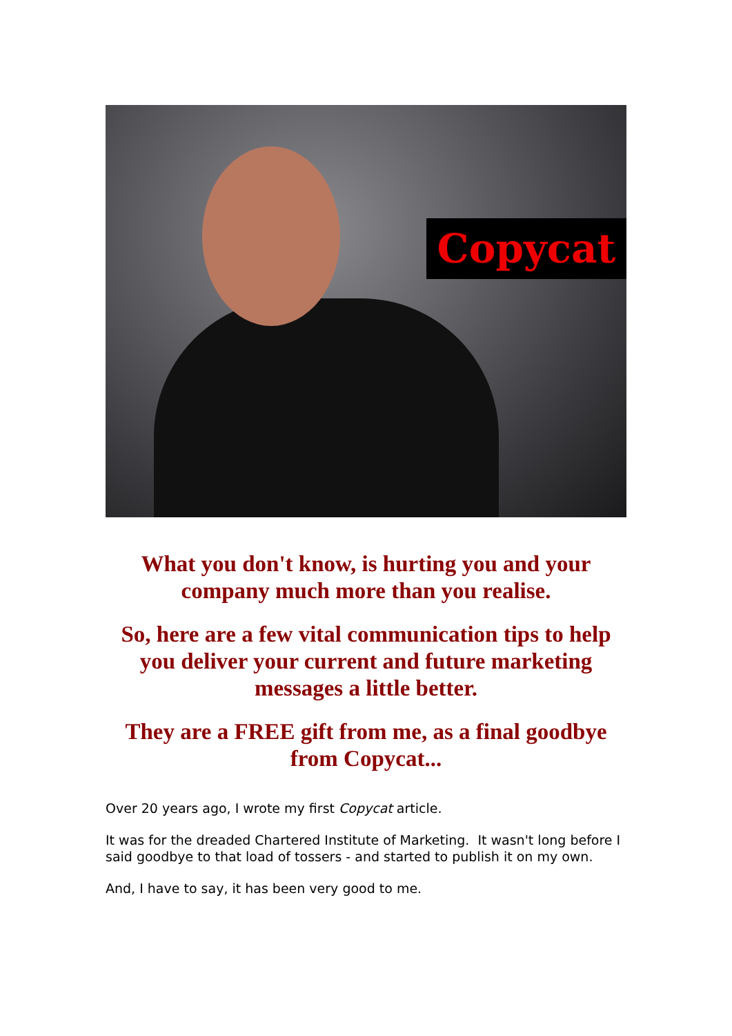Copycat
What you don't know, is hurting you and your company much more than you realise.
So, here are a few vital communication tips to help you deliver your current and future marketing messages a little better.
They are a FREE gift from me, as a final goodbye from Copycat...
Over 20 years ago, I wrote my first Copycat article.
It was for the dreaded Chartered Institute of Marketing. It wasn't long before I said goodbye to that load of tossers - and started to publish it on my own.
And, I have to say, it has been very good to me.